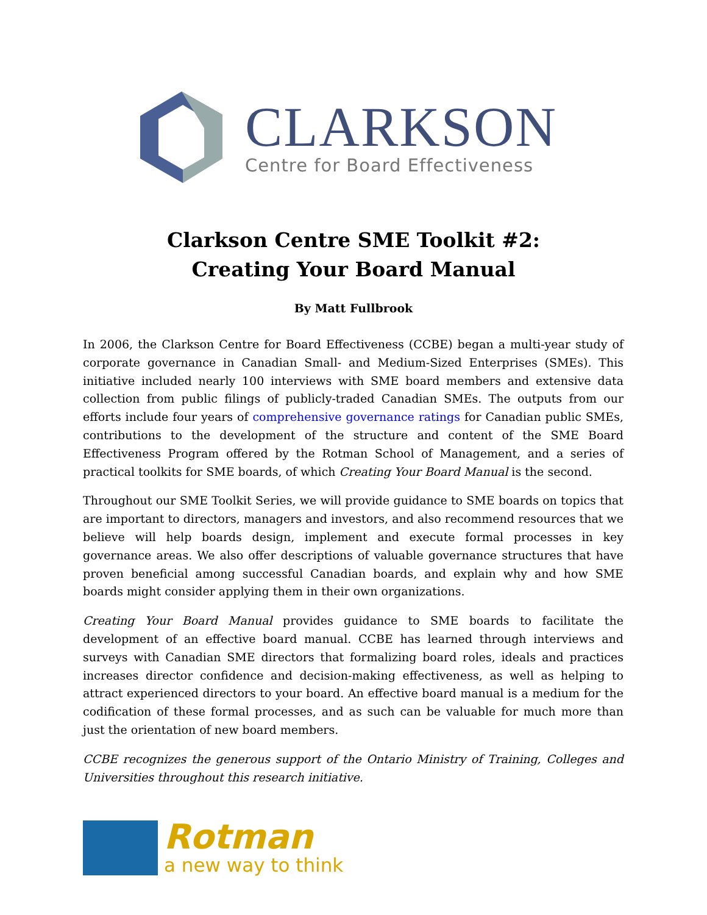CLARKSON
Centre for Board Effectiveness
Clarkson Centre SME Toolkit #2:
Creating Your Board Manual
By Matt Fullbrook
In 2006, the Clarkson Centre for Board Effectiveness (CCBE) began a multi-year study of corporate governance in Canadian Small- and Medium-Sized Enterprises (SMEs). This initiative included nearly 100 interviews with SME board members and extensive data collection from public filings of publicly-traded Canadian SMEs. The outputs from our efforts include four years of comprehensive governance ratings for Canadian public SMEs, contributions to the development of the structure and content of the SME Board Effectiveness Program offered by the Rotman School of Management, and a series of practical toolkits for SME boards, of which Creating Your Board Manual is the second.
Throughout our SME Toolkit Series, we will provide guidance to SME boards on topics that are important to directors, managers and investors, and also recommend resources that we believe will help boards design, implement and execute formal processes in key governance areas. We also offer descriptions of valuable governance structures that have proven beneficial among successful Canadian boards, and explain why and how SME boards might consider applying them in their own organizations.
Creating Your Board Manual provides guidance to SME boards to facilitate the development of an effective board manual. CCBE has learned through interviews and surveys with Canadian SME directors that formalizing board roles, ideals and practices increases director confidence and decision-making effectiveness, as well as helping to attract experienced directors to your board. An effective board manual is a medium for the codification of these formal processes, and as such can be valuable for much more than just the orientation of new board members.
CCBE recognizes the generous support of the Ontario Ministry of Training, Colleges and Universities throughout this research initiative.
Rotman
a new way to think